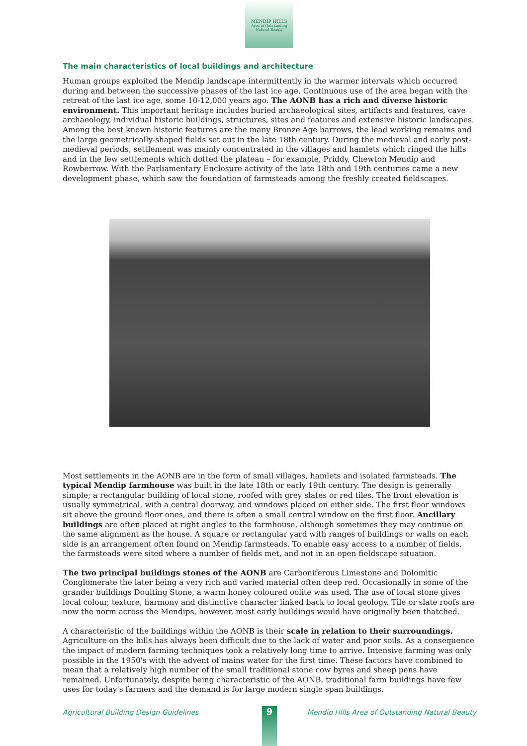MENDIP HILLS
Area of Outstanding Natural Beauty
The main characteristics of local buildings and architecture
Human groups exploited the Mendip landscape intermittently in the warmer intervals which occurred during and between the successive phases of the last ice age. Continuous use of the area began with the retreat of the last ice age, some 10-12,000 years ago. The AONB has a rich and diverse historic environment. This important heritage includes buried archaeological sites, artifacts and features, cave archaeology, individual historic buildings, structures, sites and features and extensive historic landscapes. Among the best known historic features are the many Bronze Age barrows, the lead working remains and the large geometrically-shaped fields set out in the late 18th century. During the medieval and early post-medieval periods, settlement was mainly concentrated in the villages and hamlets which ringed the hills and in the few settlements which dotted the plateau – for example, Priddy, Chewton Mendip and Rowberrow. With the Parliamentary Enclosure activity of the late 18th and 19th centuries came a new development phase, which saw the foundation of farmsteads among the freshly created fieldscapes.
Most settlements in the AONB are in the form of small villages, hamlets and isolated farmsteads. The typical Mendip farmhouse was built in the late 18th or early 19th century. The design is generally simple; a rectangular building of local stone, roofed with grey slates or red tiles. The front elevation is usually symmetrical, with a central doorway, and windows placed on either side. The first floor windows sit above the ground floor ones, and there is often a small central window on the first floor. Ancillary buildings are often placed at right angles to the farmhouse, although sometimes they may continue on the same alignment as the house. A square or rectangular yard with ranges of buildings or walls on each side is an arrangement often found on Mendip farmsteads. To enable easy access to a number of fields, the farmsteads were sited where a number of fields met, and not in an open fieldscape situation.
The two principal buildings stones of the AONB are Carboniferous Limestone and Dolomitic Conglomerate the later being a very rich and varied material often deep red. Occasionally in some of the grander buildings Doulting Stone, a warm honey coloured oolite was used. The use of local stone gives local colour, texture, harmony and distinctive character linked back to local geology. Tile or slate roofs are now the norm across the Mendips, however, most early buildings would have originally been thatched.
A characteristic of the buildings within the AONB is their scale in relation to their surroundings. Agriculture on the hills has always been difficult due to the lack of water and poor soils. As a consequence the impact of modern farming techniques took a relatively long time to arrive. Intensive farming was only possible in the 1950's with the advent of mains water for the first time. These factors have combined to mean that a relatively high number of the small traditional stone cow byres and sheep pens have remained. Unfortunately, despite being characteristic of the AONB, traditional farm buildings have few uses for today's farmers and the demand is for large modern single span buildings.
Agricultural Building Design Guidelines Mendip Hills Area of Outstanding Natural Beauty 9